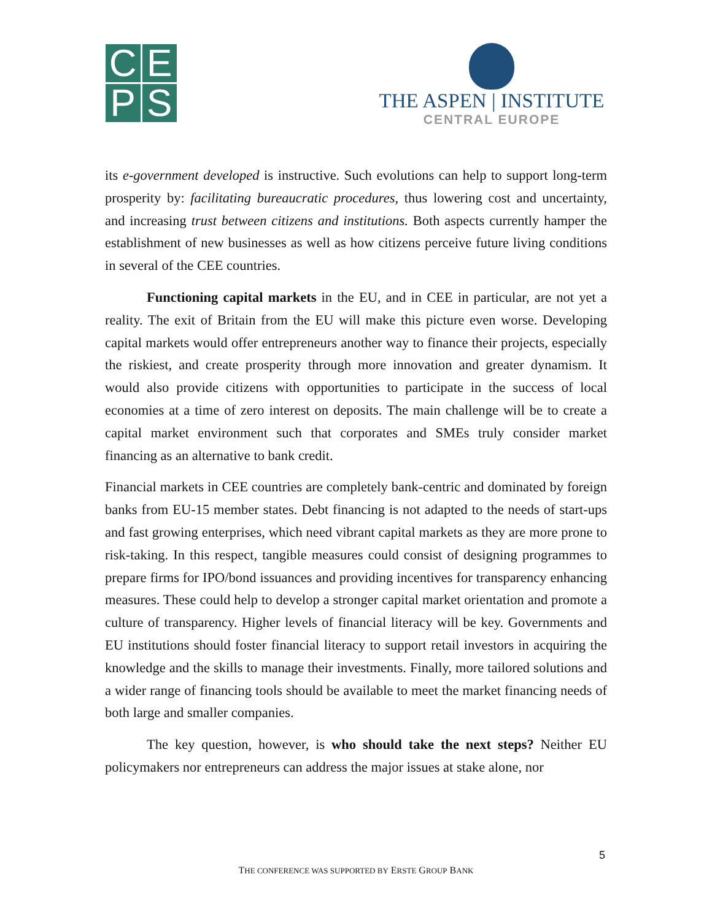C
E
P
S
THE ASPEN | INSTITUTE
CENTRAL EUROPE
its e-government developed is instructive. Such evolutions can help to support long-term prosperity by: facilitating bureaucratic procedures, thus lowering cost and uncertainty, and increasing trust between citizens and institutions. Both aspects currently hamper the establishment of new businesses as well as how citizens perceive future living conditions in several of the CEE countries.
Functioning capital markets in the EU, and in CEE in particular, are not yet a reality. The exit of Britain from the EU will make this picture even worse. Developing capital markets would offer entrepreneurs another way to finance their projects, especially the riskiest, and create prosperity through more innovation and greater dynamism. It would also provide citizens with opportunities to participate in the success of local economies at a time of zero interest on deposits. The main challenge will be to create a capital market environment such that corporates and SMEs truly consider market financing as an alternative to bank credit.
Financial markets in CEE countries are completely bank-centric and dominated by foreign banks from EU-15 member states. Debt financing is not adapted to the needs of start-ups and fast growing enterprises, which need vibrant capital markets as they are more prone to risk-taking. In this respect, tangible measures could consist of designing programmes to prepare firms for IPO/bond issuances and providing incentives for transparency enhancing measures. These could help to develop a stronger capital market orientation and promote a culture of transparency. Higher levels of financial literacy will be key. Governments and EU institutions should foster financial literacy to support retail investors in acquiring the knowledge and the skills to manage their investments. Finally, more tailored solutions and a wider range of financing tools should be available to meet the market financing needs of both large and smaller companies.
The key question, however, is who should take the next steps? Neither EU policymakers nor entrepreneurs can address the major issues at stake alone, nor
5
THE CONFERENCE WAS SUPPORTED BY ERSTE GROUP BANK